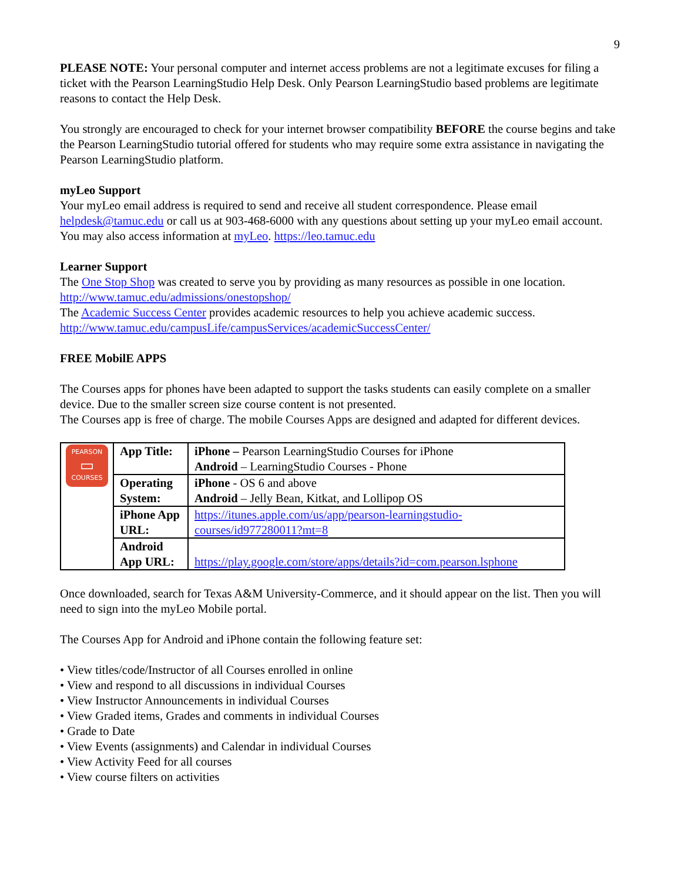9
PLEASE NOTE: Your personal computer and internet access problems are not a legitimate excuses for filing a ticket with the Pearson LearningStudio Help Desk. Only Pearson LearningStudio based problems are legitimate reasons to contact the Help Desk.
You strongly are encouraged to check for your internet browser compatibility BEFORE the course begins and take the Pearson LearningStudio tutorial offered for students who may require some extra assistance in navigating the Pearson LearningStudio platform.
myLeo Support
Your myLeo email address is required to send and receive all student correspondence. Please email helpdesk@tamuc.edu or call us at 903-468-6000 with any questions about setting up your myLeo email account. You may also access information at myLeo. https://leo.tamuc.edu
Learner Support
The One Stop Shop was created to serve you by providing as many resources as possible in one location. http://www.tamuc.edu/admissions/onestopshop/
The Academic Success Center provides academic resources to help you achieve academic success. http://www.tamuc.edu/campusLife/campusServices/academicSuccessCenter/
FREE MobilE APPS
The Courses apps for phones have been adapted to support the tasks students can easily complete on a smaller device. Due to the smaller screen size course content is not presented.
The Courses app is free of charge. The mobile Courses Apps are designed and adapted for different devices.
| PEARSON ▭ COURSES | App Title: | iPhone – Pearson LearningStudio Courses for iPhone Android – LearningStudio Courses - Phone |
| | Operating System: | iPhone - OS 6 and above Android – Jelly Bean, Kitkat, and Lollipop OS |
| | iPhone App URL: | https://itunes.apple.com/us/app/pearson-learningstudio-courses/id977280011?mt=8 |
| | Android App URL: | https://play.google.com/store/apps/details?id=com.pearson.lsphone |
Once downloaded, search for Texas A&M University-Commerce, and it should appear on the list. Then you will need to sign into the myLeo Mobile portal.
The Courses App for Android and iPhone contain the following feature set:
• View titles/code/Instructor of all Courses enrolled in online
• View and respond to all discussions in individual Courses
• View Instructor Announcements in individual Courses
• View Graded items, Grades and comments in individual Courses
• Grade to Date
• View Events (assignments) and Calendar in individual Courses
• View Activity Feed for all courses
• View course filters on activities